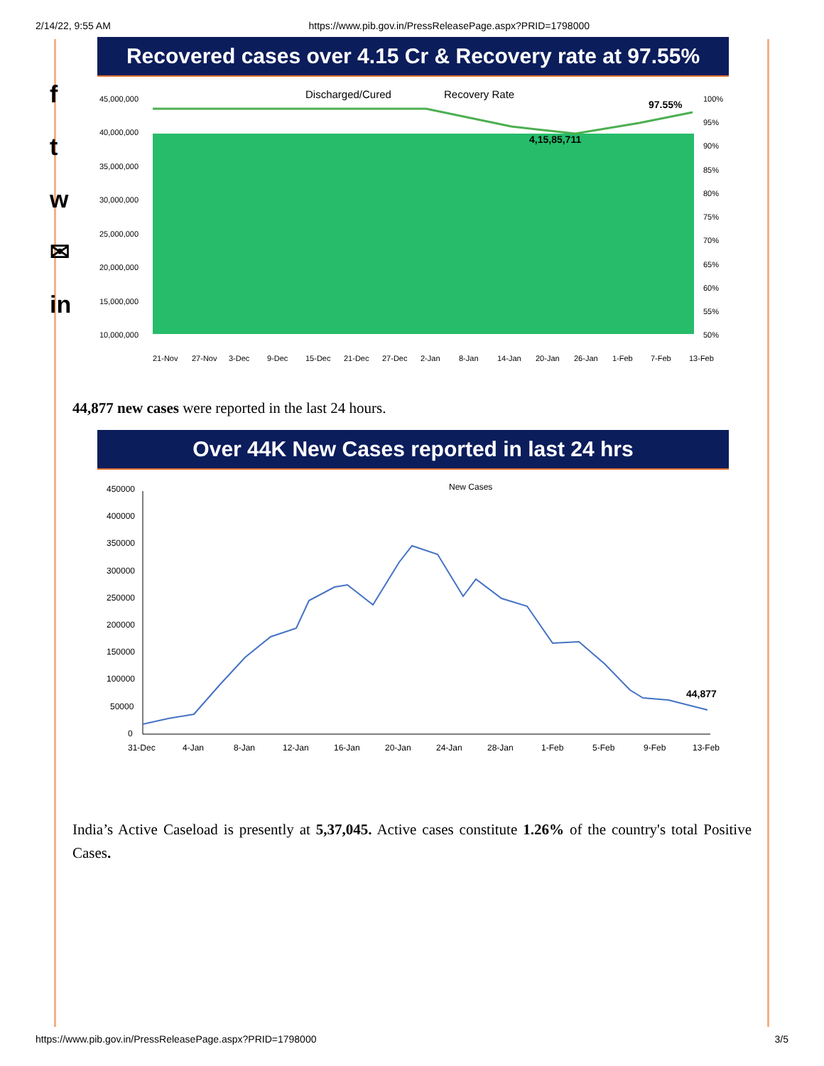2/14/22, 9:55 AM https://www.pib.gov.in/PressReleasePage.aspx?PRID=1798000
f
t
w
✉
in
Recovered cases over 4.15 Cr & Recovery rate at 97.55%
Discharged/Cured
Recovery Rate
45,000,000
40,000,000
35,000,000
30,000,000
25,000,000
20,000,000
15,000,000
10,000,000
100%
95%
90%
85%
80%
75%
70%
65%
60%
55%
50%
97.55%
4,15,85,711
21-Nov
27-Nov
3-Dec
9-Dec
15-Dec
21-Dec
27-Dec
2-Jan
8-Jan
14-Jan
20-Jan
26-Jan
1-Feb
7-Feb
13-Feb
44,877 new cases were reported in the last 24 hours.
Over 44K New Cases reported in last 24 hrs
New Cases
450000
400000
350000
300000
250000
200000
150000
100000
50000
0
44,877
31-Dec
4-Jan
8-Jan
12-Jan
16-Jan
20-Jan
24-Jan
28-Jan
1-Feb
5-Feb
9-Feb
13-Feb
India’s Active Caseload is presently at 5,37,045. Active cases constitute 1.26% of the country's total Positive Cases.
https://www.pib.gov.in/PressReleasePage.aspx?PRID=1798000 3/5